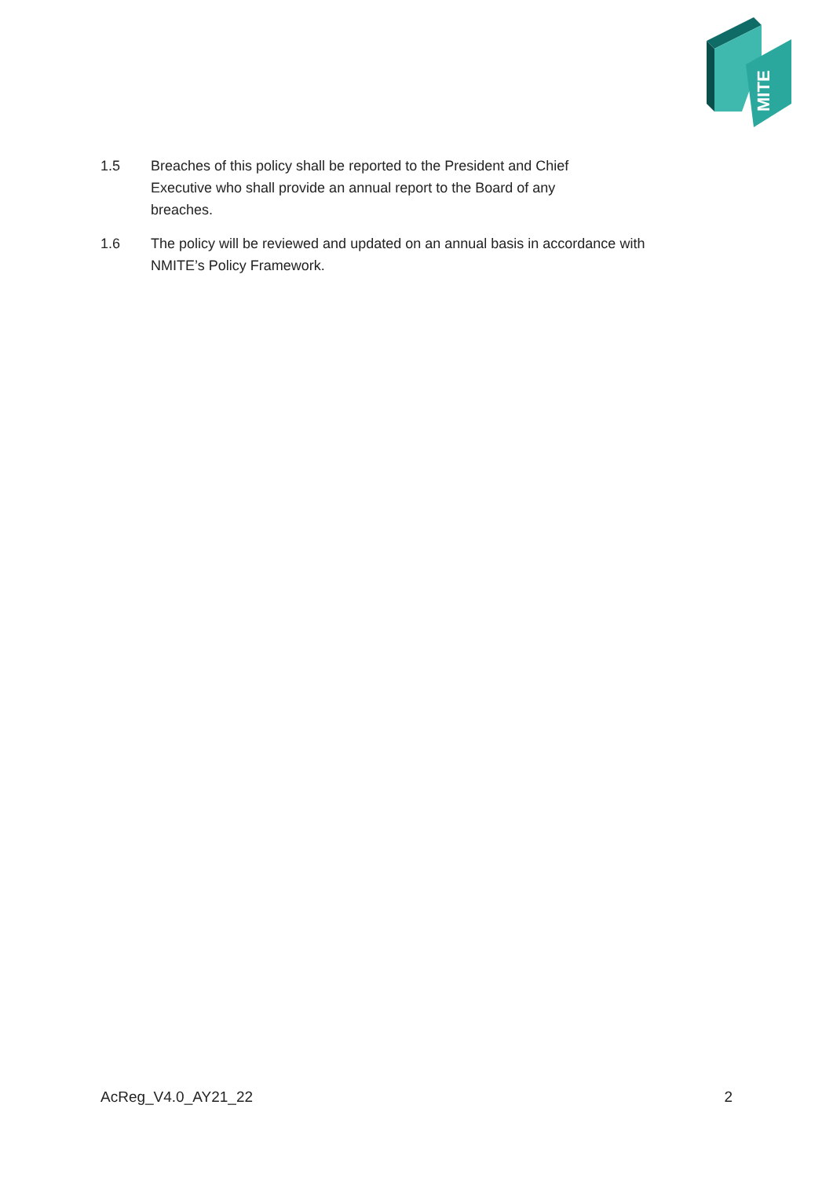MITE
1.5 Breaches of this policy shall be reported to the President and Chief
Executive who shall provide an annual report to the Board of any
breaches.
1.6 The policy will be reviewed and updated on an annual basis in accordance with NMITE’s Policy Framework.
AcReg_V4.0_AY21_22 2